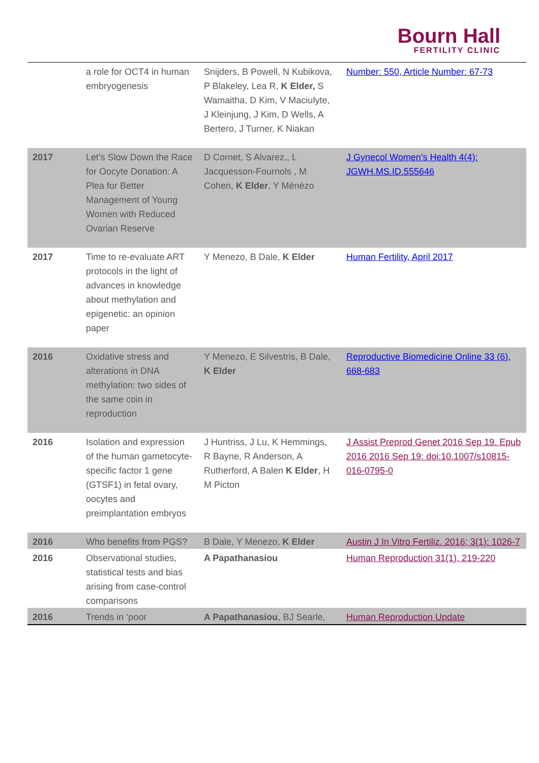Bourn Hall
FERTILITY CLINIC
| | a role for OCT4 in human embryogenesis | Snijders, B Powell, N Kubikova, P Blakeley, Lea R, K Elder, S Wamaitha, D Kim, V Maciulyte, J Kleinjung, J Kim, D Wells, A Bertero, J Turner, K Niakan | Number: 550, Article Number: 67-73 |
| 2017 | Let’s Slow Down the Race for Oocyte Donation: A Plea for Better Management of Young Women with Reduced Ovarian Reserve | D Cornet, S Alvarez,, L Jacquesson-Fournols , M Cohen, K Elder , Y Ménézo | J Gynecol Women’s Health 4(4): JGWH.MS.ID.555646 |
| 2017 | Time to re-evaluate ART protocols in the light of advances in knowledge about methylation and epigenetic: an opinion paper | Y Menezo, B Dale, K Elder | Human Fertility, April 2017 |
| 2016 | Oxidative stress and alterations in DNA methylation: two sides of the same coin in reproduction | Y Menezo, E Silvestris, B Dale, K Elder | Reproductive Biomedicine Online 33 (6), 668-683 |
| 2016 | Isolation and expression of the human gametocyte-specific factor 1 gene (GTSF1) in fetal ovary, oocytes and preimplantation embryos | J Huntriss, J Lu, K Hemmings, R Bayne, R Anderson, A Rutherford, A Balen K Elder , H M Picton | J Assist Preprod Genet 2016 Sep 19. Epub 2016 2016 Sep 19: doi:10.1007/s10815-016-0795-0 |
| 2016 | Who benefits from PGS? | B Dale, Y Menezo, K Elder | Austin J In Vitro Fertiliz. 2016; 3(1): 1026-7 |
| 2016 | Observational studies, statistical tests and bias arising from case-control comparisons | A Papathanasiou | Human Reproduction 31(1), 219-220 |
| 2016 | Trends in ‘poor | A Papathanasiou , BJ Searle, | Human Reproduction Update |